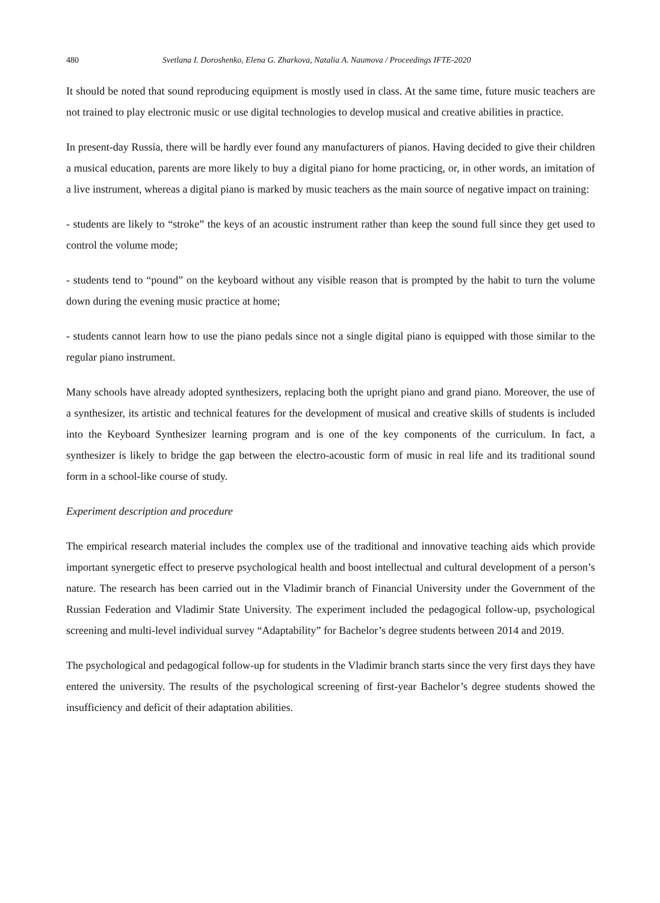480 Svetlana I. Doroshenko, Elena G. Zharkova, Natalia A. Naumova / Proceedings IFTE-2020
It should be noted that sound reproducing equipment is mostly used in class. At the same time, future music teachers are not trained to play electronic music or use digital technologies to develop musical and creative abilities in practice.
In present-day Russia, there will be hardly ever found any manufacturers of pianos. Having decided to give their children a musical education, parents are more likely to buy a digital piano for home practicing, or, in other words, an imitation of a live instrument, whereas a digital piano is marked by music teachers as the main source of negative impact on training:
- students are likely to “stroke” the keys of an acoustic instrument rather than keep the sound full since they get used to control the volume mode;
- students tend to “pound” on the keyboard without any visible reason that is prompted by the habit to turn the volume down during the evening music practice at home;
- students cannot learn how to use the piano pedals since not a single digital piano is equipped with those similar to the regular piano instrument.
Many schools have already adopted synthesizers, replacing both the upright piano and grand piano. Moreover, the use of a synthesizer, its artistic and technical features for the development of musical and creative skills of students is included into the Keyboard Synthesizer learning program and is one of the key components of the curriculum. In fact, a synthesizer is likely to bridge the gap between the electro-acoustic form of music in real life and its traditional sound form in a school-like course of study.
Experiment description and procedure
The empirical research material includes the complex use of the traditional and innovative teaching aids which provide important synergetic effect to preserve psychological health and boost intellectual and cultural development of a person’s nature. The research has been carried out in the Vladimir branch of Financial University under the Government of the Russian Federation and Vladimir State University. The experiment included the pedagogical follow-up, psychological screening and multi-level individual survey “Adaptability” for Bachelor’s degree students between 2014 and 2019.
The psychological and pedagogical follow-up for students in the Vladimir branch starts since the very first days they have entered the university. The results of the psychological screening of first-year Bachelor’s degree students showed the insufficiency and deficit of their adaptation abilities.